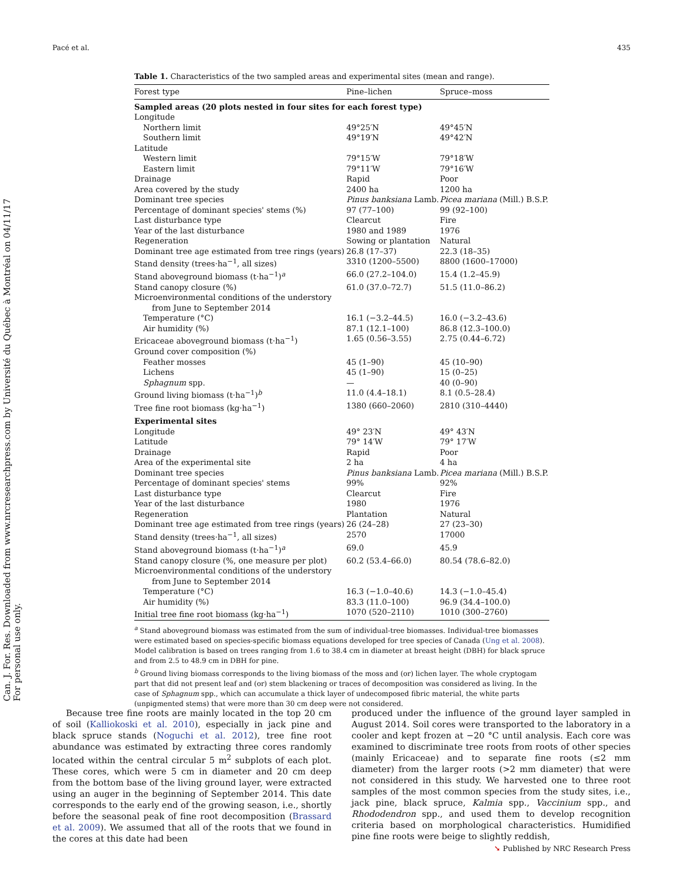Pacé et al. 435
Can. J. For. Res. Downloaded from www.nrcresearchpress.com by Université du Québec à Montréal on 04/11/17 For personal use only.
Table 1. Characteristics of the two sampled areas and experimental sites (mean and range).
| Forest type | Pine–lichen | Spruce–moss |
| --- | --- | --- |
| Sampled areas (20 plots nested in four sites for each forest type) | | |
| Longitude | | |
| Northern limit | 49°25′N | 49°45′N |
| Southern limit | 49°19′N | 49°42′N |
| Latitude | | |
| Western limit | 79°15′W | 79°18′W |
| Eastern limit | 79°11′W | 79°16′W |
| Drainage | Rapid | Poor |
| Area covered by the study | 2400 ha | 1200 ha |
| Dominant tree species | Pinus banksiana Lamb. | Picea mariana (Mill.) B.S.P. |
| Percentage of dominant species' stems (%) | 97 (77–100) | 99 (92–100) |
| Last disturbance type | Clearcut | Fire |
| Year of the last disturbance | 1980 and 1989 | 1976 |
| Regeneration | Sowing or plantation | Natural |
| Dominant tree age estimated from tree rings (years) | 26.8 (17–37) | 22.3 (18–35) |
| Stand density (trees·ha<sup>−1</sup>, all sizes) | 3310 (1200–5500) | 8800 (1600–17000) |
| Stand aboveground biomass (t·ha<sup>−1</sup>)<sup>a</sup> | 66.0 (27.2–104.0) | 15.4 (1.2–45.9) |
| Stand canopy closure (%) | 61.0 (37.0–72.7) | 51.5 (11.0–86.2) |
| Microenvironmental conditions of the understory from June to September 2014 | | |
| Temperature (°C) | 16.1 (−3.2–44.5) | 16.0 (−3.2–43.6) |
| Air humidity (%) | 87.1 (12.1–100) | 86.8 (12.3–100.0) |
| Ericaceae aboveground biomass (t·ha<sup>−1</sup>) | 1.65 (0.56–3.55) | 2.75 (0.44–6.72) |
| Ground cover composition (%) | | |
| Feather mosses | 45 (1–90) | 45 (10–90) |
| Lichens | 45 (1–90) | 15 (0–25) |
| Sphagnum spp. | — | 40 (0–90) |
| Ground living biomass (t·ha<sup>−1</sup>)<sup>b</sup> | 11.0 (4.4–18.1) | 8.1 (0.5–28.4) |
| Tree fine root biomass (kg·ha<sup>−1</sup>) | 1380 (660–2060) | 2810 (310–4440) |
| Experimental sites | | |
| Longitude | 49° 23′N | 49° 43′N |
| Latitude | 79° 14′W | 79° 17′W |
| Drainage | Rapid | Poor |
| Area of the experimental site | 2 ha | 4 ha |
| Dominant tree species | Pinus banksiana Lamb. | Picea mariana (Mill.) B.S.P. |
| Percentage of dominant species' stems | 99% | 92% |
| Last disturbance type | Clearcut | Fire |
| Year of the last disturbance | 1980 | 1976 |
| Regeneration | Plantation | Natural |
| Dominant tree age estimated from tree rings (years) | 26 (24–28) | 27 (23–30) |
| Stand density (trees·ha<sup>−1</sup>, all sizes) | 2570 | 17000 |
| Stand aboveground biomass (t·ha<sup>−1</sup>)<sup>a</sup> | 69.0 | 45.9 |
| Stand canopy closure (%, one measure per plot) | 60.2 (53.4–66.0) | 80.54 (78.6–82.0) |
| Microenvironmental conditions of the understory from June to September 2014 | | |
| Temperature (°C) | 16.3 (−1.0–40.6) | 14.3 (−1.0–45.4) |
| Air humidity (%) | 83.3 (11.0–100) | 96.9 (34.4–100.0) |
| Initial tree fine root biomass (kg·ha<sup>−1</sup>) | 1070 (520–2110) | 1010 (300–2760) |
<sup>a</sup> Stand aboveground biomass was estimated from the sum of individual-tree biomasses. Individual-tree biomasses were estimated based on species-specific biomass equations developed for tree species of Canada (Ung et al. 2008). Model calibration is based on trees ranging from 1.6 to 38.4 cm in diameter at breast height (DBH) for black spruce and from 2.5 to 48.9 cm in DBH for pine.
<sup>b</sup> Ground living biomass corresponds to the living biomass of the moss and (or) lichen layer. The whole cryptogam part that did not present leaf and (or) stem blackening or traces of decomposition was considered as living. In the case of Sphagnum spp., which can accumulate a thick layer of undecomposed fibric material, the white parts (unpigmented stems) that were more than 30 cm deep were not considered.
Because tree fine roots are mainly located in the top 20 cm of soil (Kalliokoski et al. 2010), especially in jack pine and black spruce stands (Noguchi et al. 2012), tree fine root abundance was estimated by extracting three cores randomly located within the central circular 5 m<sup>2</sup> subplots of each plot. These cores, which were 5 cm in diameter and 20 cm deep from the bottom base of the living ground layer, were extracted using an auger in the beginning of September 2014. This date corresponds to the early end of the growing season, i.e., shortly before the seasonal peak of fine root decomposition (Brassard et al. 2009). We assumed that all of the roots that we found in the cores at this date had been
produced under the influence of the ground layer sampled in August 2014. Soil cores were transported to the laboratory in a cooler and kept frozen at −20 °C until analysis. Each core was examined to discriminate tree roots from roots of other species (mainly Ericaceae) and to separate fine roots (≤2 mm diameter) from the larger roots (>2 mm diameter) that were not considered in this study. We harvested one to three root samples of the most common species from the study sites, i.e., jack pine, black spruce, Kalmia spp., Vaccinium spp., and Rhododendron spp., and used them to develop recognition criteria based on morphological characteristics. Humidified pine fine roots were beige to slightly reddish,
➘ Published by NRC Research Press